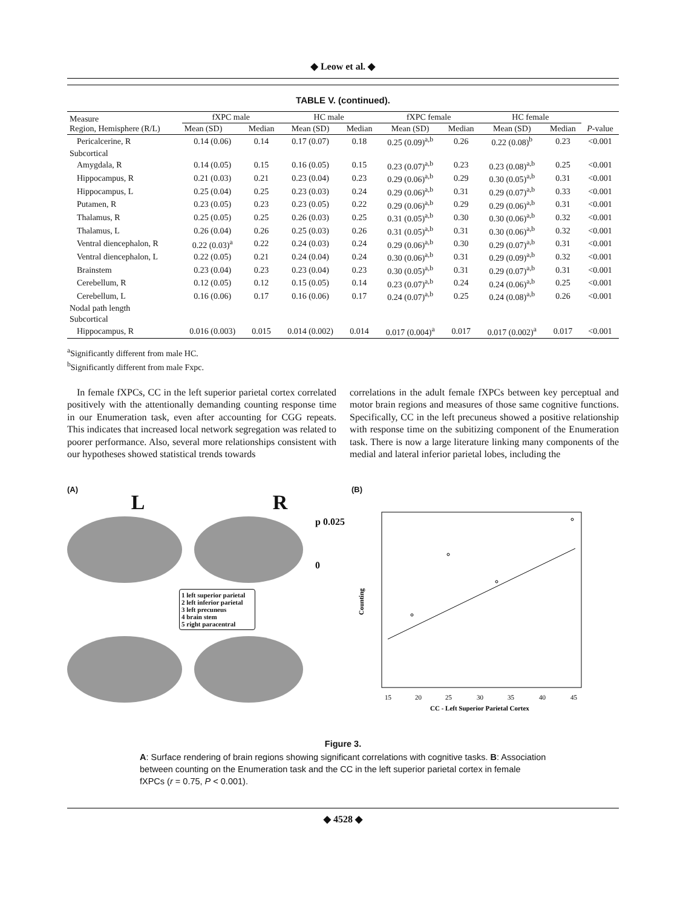◆ Leow et al. ◆
TABLE V. (continued).
| Measure Region, Hemisphere (R/L) | fXPC male | | HC male | | fXPC female | | HC female | | |
| --- | --- | --- | --- | --- | --- | --- | --- | --- | --- |
| | Mean (SD) | Median | Mean (SD) | Median | Mean (SD) | Median | Mean (SD) | Median | P -value |
| Pericalcerine, R | 0.14 (0.06) | 0.14 | 0.17 (0.07) | 0.18 | 0.25 (0.09)<sup>a,b</sup> | 0.26 | 0.22 (0.08)<sup>b</sup> | 0.23 | <0.001 |
| Subcortical | | | | | | | | | |
| Amygdala, R | 0.14 (0.05) | 0.15 | 0.16 (0.05) | 0.15 | 0.23 (0.07)<sup>a,b</sup> | 0.23 | 0.23 (0.08)<sup>a,b</sup> | 0.25 | <0.001 |
| Hippocampus, R | 0.21 (0.03) | 0.21 | 0.23 (0.04) | 0.23 | 0.29 (0.06)<sup>a,b</sup> | 0.29 | 0.30 (0.05)<sup>a,b</sup> | 0.31 | <0.001 |
| Hippocampus, L | 0.25 (0.04) | 0.25 | 0.23 (0.03) | 0.24 | 0.29 (0.06)<sup>a,b</sup> | 0.31 | 0.29 (0.07)<sup>a,b</sup> | 0.33 | <0.001 |
| Putamen, R | 0.23 (0.05) | 0.23 | 0.23 (0.05) | 0.22 | 0.29 (0.06)<sup>a,b</sup> | 0.29 | 0.29 (0.06)<sup>a,b</sup> | 0.31 | <0.001 |
| Thalamus, R | 0.25 (0.05) | 0.25 | 0.26 (0.03) | 0.25 | 0.31 (0.05)<sup>a,b</sup> | 0.30 | 0.30 (0.06)<sup>a,b</sup> | 0.32 | <0.001 |
| Thalamus, L | 0.26 (0.04) | 0.26 | 0.25 (0.03) | 0.26 | 0.31 (0.05)<sup>a,b</sup> | 0.31 | 0.30 (0.06)<sup>a,b</sup> | 0.32 | <0.001 |
| Ventral diencephalon, R | 0.22 (0.03)<sup>a</sup> | 0.22 | 0.24 (0.03) | 0.24 | 0.29 (0.06)<sup>a,b</sup> | 0.30 | 0.29 (0.07)<sup>a,b</sup> | 0.31 | <0.001 |
| Ventral diencephalon, L | 0.22 (0.05) | 0.21 | 0.24 (0.04) | 0.24 | 0.30 (0.06)<sup>a,b</sup> | 0.31 | 0.29 (0.09)<sup>a,b</sup> | 0.32 | <0.001 |
| Brainstem | 0.23 (0.04) | 0.23 | 0.23 (0.04) | 0.23 | 0.30 (0.05)<sup>a,b</sup> | 0.31 | 0.29 (0.07)<sup>a,b</sup> | 0.31 | <0.001 |
| Cerebellum, R | 0.12 (0.05) | 0.12 | 0.15 (0.05) | 0.14 | 0.23 (0.07)<sup>a,b</sup> | 0.24 | 0.24 (0.06)<sup>a,b</sup> | 0.25 | <0.001 |
| Cerebellum, L | 0.16 (0.06) | 0.17 | 0.16 (0.06) | 0.17 | 0.24 (0.07)<sup>a,b</sup> | 0.25 | 0.24 (0.08)<sup>a,b</sup> | 0.26 | <0.001 |
| Nodal path length | | | | | | | | | |
| Subcortical | | | | | | | | | |
| Hippocampus, R | 0.016 (0.003) | 0.015 | 0.014 (0.002) | 0.014 | 0.017 (0.004)<sup>a</sup> | 0.017 | 0.017 (0.002)<sup>a</sup> | 0.017 | <0.001 |
<sup>a</sup> Significantly different from male HC.
<sup>b</sup> Significantly different from male Fxpc.
In female fXPCs, CC in the left superior parietal cortex correlated positively with the attentionally demanding counting response time in our Enumeration task, even after accounting for CGG repeats. This indicates that increased local network segregation was related to poorer performance. Also, several more relationships consistent with our hypotheses showed statistical trends towards
correlations in the adult female fXPCs between key perceptual and motor brain regions and measures of those same cognitive functions. Specifically, CC in the left precuneus showed a positive relationship with response time on the subitizing component of the Enumeration task. There is now a large literature linking many components of the medial and lateral inferior parietal lobes, including the
(A)
L R
p 0.025
0
1 left superior parietal
2 left inferior parietal
3 left precuneus
4 brain stem
5 right paracentral
(B)
Counting
15
20
25
30
35
40
45
CC - Left Superior Parietal Cortex
Figure 3.
A: Surface rendering of brain regions showing significant correlations with cognitive tasks. B: Association between counting on the Enumeration task and the CC in the left superior parietal cortex in female fXPCs (r = 0.75, P < 0.001).
◆ 4528 ◆